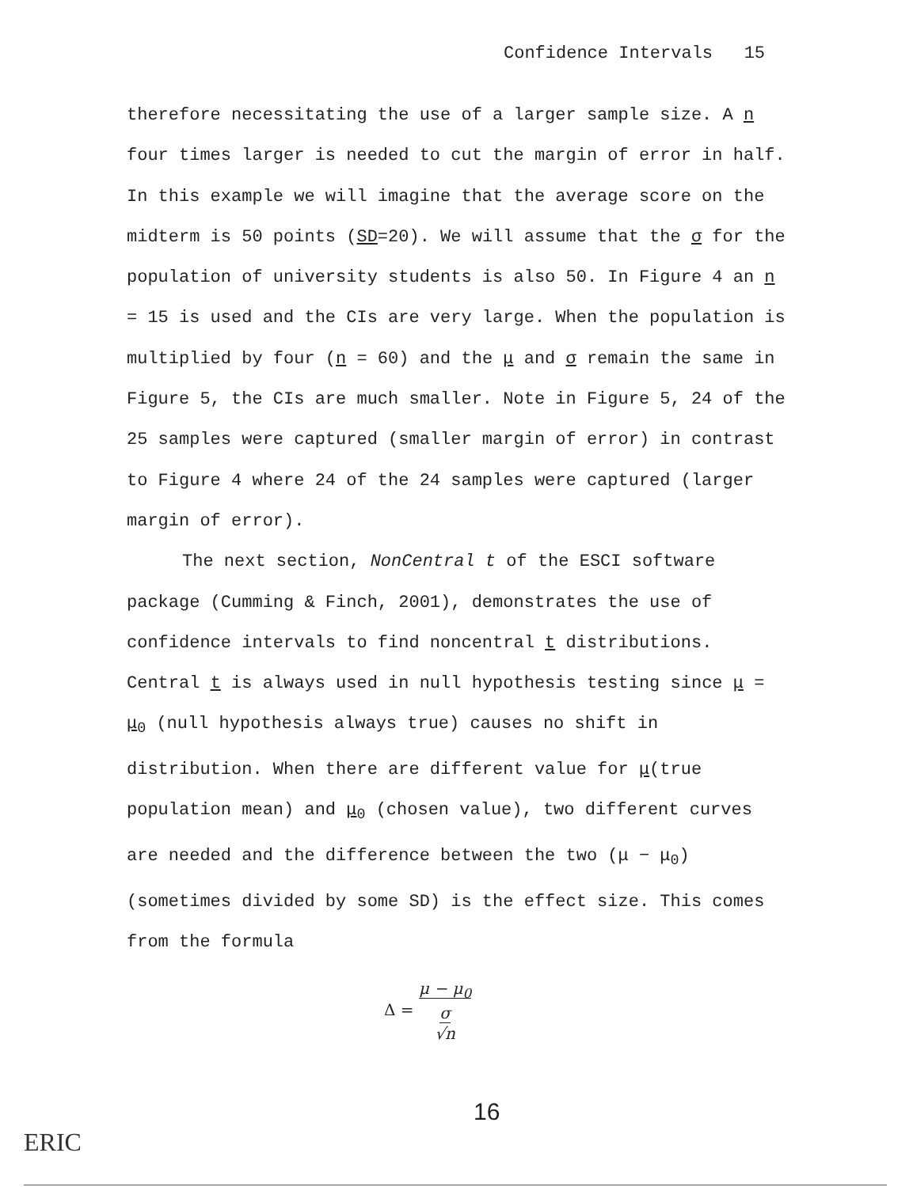Confidence Intervals 15
therefore necessitating the use of a larger sample size. A n four times larger is needed to cut the margin of error in half. In this example we will imagine that the average score on the midterm is 50 points (SD=20). We will assume that the σ for the population of university students is also 50. In Figure 4 an n = 15 is used and the CIs are very large. When the population is multiplied by four (n = 60) and the μ and σ remain the same in Figure 5, the CIs are much smaller. Note in Figure 5, 24 of the 25 samples were captured (smaller margin of error) in contrast to Figure 4 where 24 of the 24 samples were captured (larger margin of error).
The next section, NonCentral t of the ESCI software package (Cumming & Finch, 2001), demonstrates the use of confidence intervals to find noncentral t distributions. Central t is always used in null hypothesis testing since μ = μ<sub>0</sub> (null hypothesis always true) causes no shift in distribution. When there are different value for μ(true population mean) and μ<sub>0</sub> (chosen value), two different curves are needed and the difference between the two (μ − μ<sub>0</sub>) (sometimes divided by some SD) is the effect size. This comes from the formula
Δ = μ − μ<sub>0</sub>
σ
√n
16
ERIC